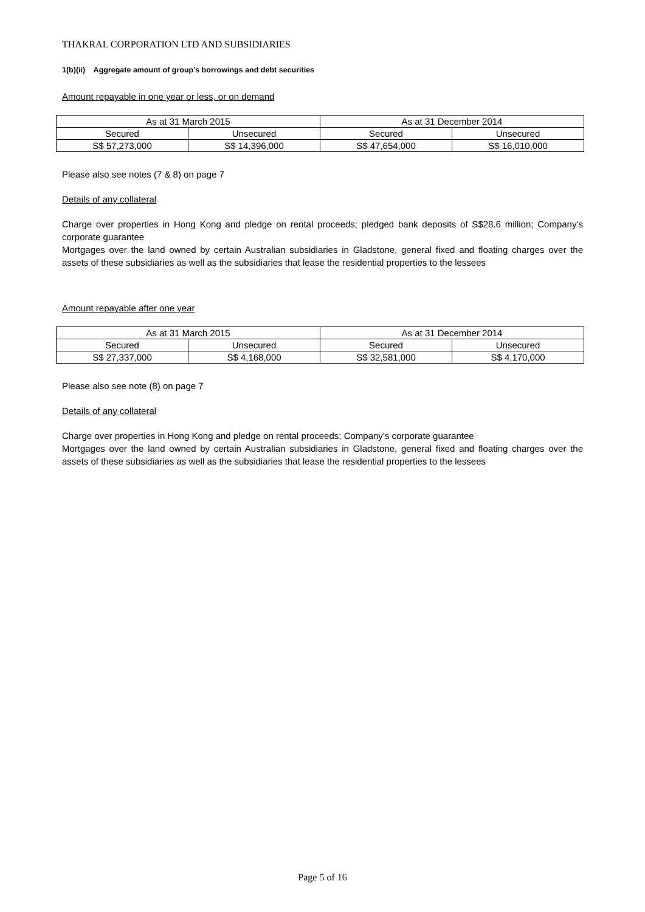THAKRAL CORPORATION LTD AND SUBSIDIARIES
1(b)(ii) Aggregate amount of group’s borrowings and debt securities
Amount repayable in one year or less, or on demand
| As at 31 March 2015 | | As at 31 December 2014 | |
| Secured | Unsecured | Secured | Unsecured |
| S$ 57,273,000 | S$ 14,396,000 | S$ 47,654,000 | S$ 16,010,000 |
Please also see notes (7 & 8) on page 7
Details of any collateral
Charge over properties in Hong Kong and pledge on rental proceeds; pledged bank deposits of S$28.6 million; Company’s corporate guarantee
Mortgages over the land owned by certain Australian subsidiaries in Gladstone, general fixed and floating charges over the assets of these subsidiaries as well as the subsidiaries that lease the residential properties to the lessees
Amount repayable after one year
| As at 31 March 2015 | | As at 31 December 2014 | |
| Secured | Unsecured | Secured | Unsecured |
| S$ 27,337,000 | S$ 4,168,000 | S$ 32,581,000 | S$ 4,170,000 |
Please also see note (8) on page 7
Details of any collateral
Charge over properties in Hong Kong and pledge on rental proceeds; Company’s corporate guarantee
Mortgages over the land owned by certain Australian subsidiaries in Gladstone, general fixed and floating charges over the assets of these subsidiaries as well as the subsidiaries that lease the residential properties to the lessees
Page 5 of 16